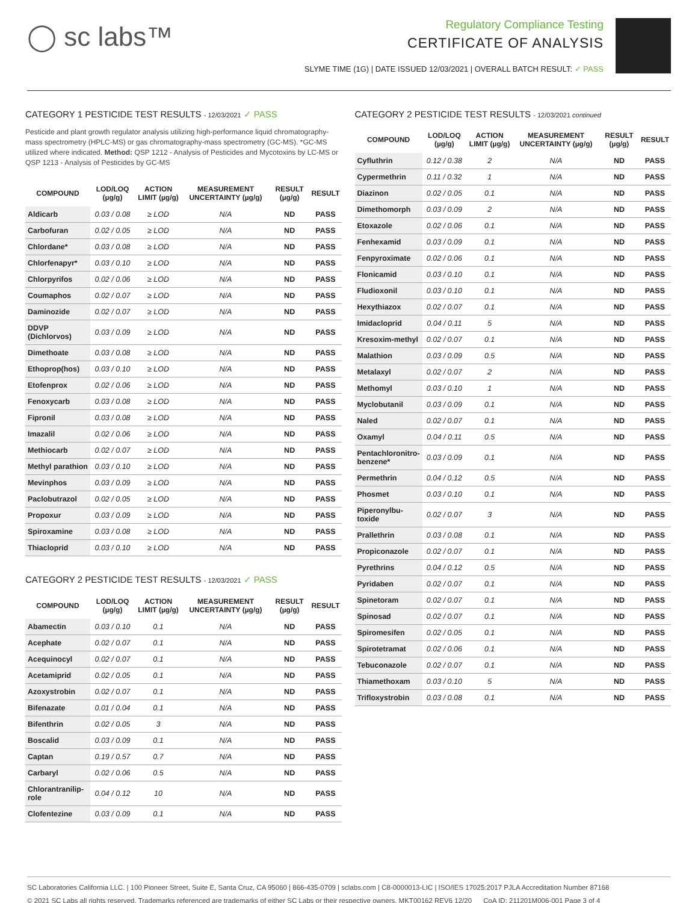◯ sc labs™
Regulatory Compliance Testing
CERTIFICATE OF ANALYSIS
SLYME TIME (1G) | DATE ISSUED 12/03/2021 | OVERALL BATCH RESULT: ✓ PASS
CATEGORY 1 PESTICIDE TEST RESULTS - 12/03/2021 ✓ PASS
Pesticide and plant growth regulator analysis utilizing high-performance liquid chromatography-mass spectrometry (HPLC-MS) or gas chromatography-mass spectrometry (GC-MS). *GC-MS utilized where indicated. Method: QSP 1212 - Analysis of Pesticides and Mycotoxins by LC-MS or QSP 1213 - Analysis of Pesticides by GC-MS
| COMPOUND | LOD/LOQ (µg/g) | ACTION LIMIT (µg/g) | MEASUREMENT UNCERTAINTY (µg/g) | RESULT (µg/g) | RESULT |
| --- | --- | --- | --- | --- | --- |
| Aldicarb | 0.03 / 0.08 | ≥ LOD | N/A | ND | PASS |
| Carbofuran | 0.02 / 0.05 | ≥ LOD | N/A | ND | PASS |
| Chlordane* | 0.03 / 0.08 | ≥ LOD | N/A | ND | PASS |
| Chlorfenapyr* | 0.03 / 0.10 | ≥ LOD | N/A | ND | PASS |
| Chlorpyrifos | 0.02 / 0.06 | ≥ LOD | N/A | ND | PASS |
| Coumaphos | 0.02 / 0.07 | ≥ LOD | N/A | ND | PASS |
| Daminozide | 0.02 / 0.07 | ≥ LOD | N/A | ND | PASS |
| DDVP (Dichlorvos) | 0.03 / 0.09 | ≥ LOD | N/A | ND | PASS |
| Dimethoate | 0.03 / 0.08 | ≥ LOD | N/A | ND | PASS |
| Ethoprop(hos) | 0.03 / 0.10 | ≥ LOD | N/A | ND | PASS |
| Etofenprox | 0.02 / 0.06 | ≥ LOD | N/A | ND | PASS |
| Fenoxycarb | 0.03 / 0.08 | ≥ LOD | N/A | ND | PASS |
| Fipronil | 0.03 / 0.08 | ≥ LOD | N/A | ND | PASS |
| Imazalil | 0.02 / 0.06 | ≥ LOD | N/A | ND | PASS |
| Methiocarb | 0.02 / 0.07 | ≥ LOD | N/A | ND | PASS |
| Methyl parathion | 0.03 / 0.10 | ≥ LOD | N/A | ND | PASS |
| Mevinphos | 0.03 / 0.09 | ≥ LOD | N/A | ND | PASS |
| Paclobutrazol | 0.02 / 0.05 | ≥ LOD | N/A | ND | PASS |
| Propoxur | 0.03 / 0.09 | ≥ LOD | N/A | ND | PASS |
| Spiroxamine | 0.03 / 0.08 | ≥ LOD | N/A | ND | PASS |
| Thiacloprid | 0.03 / 0.10 | ≥ LOD | N/A | ND | PASS |
CATEGORY 2 PESTICIDE TEST RESULTS - 12/03/2021 ✓ PASS
| COMPOUND | LOD/LOQ (µg/g) | ACTION LIMIT (µg/g) | MEASUREMENT UNCERTAINTY (µg/g) | RESULT (µg/g) | RESULT |
| --- | --- | --- | --- | --- | --- |
| Abamectin | 0.03 / 0.10 | 0.1 | N/A | ND | PASS |
| Acephate | 0.02 / 0.07 | 0.1 | N/A | ND | PASS |
| Acequinocyl | 0.02 / 0.07 | 0.1 | N/A | ND | PASS |
| Acetamiprid | 0.02 / 0.05 | 0.1 | N/A | ND | PASS |
| Azoxystrobin | 0.02 / 0.07 | 0.1 | N/A | ND | PASS |
| Bifenazate | 0.01 / 0.04 | 0.1 | N/A | ND | PASS |
| Bifenthrin | 0.02 / 0.05 | 3 | N/A | ND | PASS |
| Boscalid | 0.03 / 0.09 | 0.1 | N/A | ND | PASS |
| Captan | 0.19 / 0.57 | 0.7 | N/A | ND | PASS |
| Carbaryl | 0.02 / 0.06 | 0.5 | N/A | ND | PASS |
| Chlorantranilip-role | 0.04 / 0.12 | 10 | N/A | ND | PASS |
| Clofentezine | 0.03 / 0.09 | 0.1 | N/A | ND | PASS |
CATEGORY 2 PESTICIDE TEST RESULTS - 12/03/2021 continued
| COMPOUND | LOD/LOQ (µg/g) | ACTION LIMIT (µg/g) | MEASUREMENT UNCERTAINTY (µg/g) | RESULT (µg/g) | RESULT |
| --- | --- | --- | --- | --- | --- |
| Cyfluthrin | 0.12 / 0.38 | 2 | N/A | ND | PASS |
| Cypermethrin | 0.11 / 0.32 | 1 | N/A | ND | PASS |
| Diazinon | 0.02 / 0.05 | 0.1 | N/A | ND | PASS |
| Dimethomorph | 0.03 / 0.09 | 2 | N/A | ND | PASS |
| Etoxazole | 0.02 / 0.06 | 0.1 | N/A | ND | PASS |
| Fenhexamid | 0.03 / 0.09 | 0.1 | N/A | ND | PASS |
| Fenpyroximate | 0.02 / 0.06 | 0.1 | N/A | ND | PASS |
| Flonicamid | 0.03 / 0.10 | 0.1 | N/A | ND | PASS |
| Fludioxonil | 0.03 / 0.10 | 0.1 | N/A | ND | PASS |
| Hexythiazox | 0.02 / 0.07 | 0.1 | N/A | ND | PASS |
| Imidacloprid | 0.04 / 0.11 | 5 | N/A | ND | PASS |
| Kresoxim-methyl | 0.02 / 0.07 | 0.1 | N/A | ND | PASS |
| Malathion | 0.03 / 0.09 | 0.5 | N/A | ND | PASS |
| Metalaxyl | 0.02 / 0.07 | 2 | N/A | ND | PASS |
| Methomyl | 0.03 / 0.10 | 1 | N/A | ND | PASS |
| Myclobutanil | 0.03 / 0.09 | 0.1 | N/A | ND | PASS |
| Naled | 0.02 / 0.07 | 0.1 | N/A | ND | PASS |
| Oxamyl | 0.04 / 0.11 | 0.5 | N/A | ND | PASS |
| Pentachloronitro-benzene* | 0.03 / 0.09 | 0.1 | N/A | ND | PASS |
| Permethrin | 0.04 / 0.12 | 0.5 | N/A | ND | PASS |
| Phosmet | 0.03 / 0.10 | 0.1 | N/A | ND | PASS |
| Piperonylbu-toxide | 0.02 / 0.07 | 3 | N/A | ND | PASS |
| Prallethrin | 0.03 / 0.08 | 0.1 | N/A | ND | PASS |
| Propiconazole | 0.02 / 0.07 | 0.1 | N/A | ND | PASS |
| Pyrethrins | 0.04 / 0.12 | 0.5 | N/A | ND | PASS |
| Pyridaben | 0.02 / 0.07 | 0.1 | N/A | ND | PASS |
| Spinetoram | 0.02 / 0.07 | 0.1 | N/A | ND | PASS |
| Spinosad | 0.02 / 0.07 | 0.1 | N/A | ND | PASS |
| Spiromesifen | 0.02 / 0.05 | 0.1 | N/A | ND | PASS |
| Spirotetramat | 0.02 / 0.06 | 0.1 | N/A | ND | PASS |
| Tebuconazole | 0.02 / 0.07 | 0.1 | N/A | ND | PASS |
| Thiamethoxam | 0.03 / 0.10 | 5 | N/A | ND | PASS |
| Trifloxystrobin | 0.03 / 0.08 | 0.1 | N/A | ND | PASS |
SC Laboratories California LLC. | 100 Pioneer Street, Suite E, Santa Cruz, CA 95060 | 866-435-0709 | sclabs.com | C8-0000013-LIC | ISO/IES 17025:2017 PJLA Accreditation Number 87168
© 2021 SC Labs all rights reserved. Trademarks referenced are trademarks of either SC Labs or their respective owners. MKT00162 REV6 12/20 CoA ID: 211201M006-001 Page 3 of 4